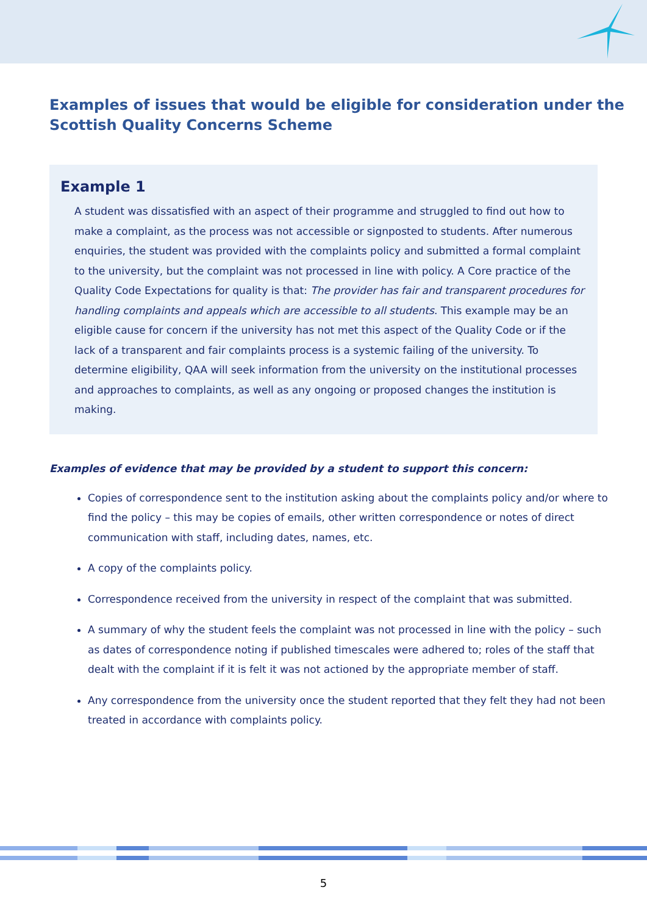Examples of issues that would be eligible for consideration under the Scottish Quality Concerns Scheme
Example 1
A student was dissatisfied with an aspect of their programme and struggled to find out how to make a complaint, as the process was not accessible or signposted to students. After numerous enquiries, the student was provided with the complaints policy and submitted a formal complaint to the university, but the complaint was not processed in line with policy. A Core practice of the Quality Code Expectations for quality is that: The provider has fair and transparent procedures for handling complaints and appeals which are accessible to all students. This example may be an eligible cause for concern if the university has not met this aspect of the Quality Code or if the lack of a transparent and fair complaints process is a systemic failing of the university. To determine eligibility, QAA will seek information from the university on the institutional processes and approaches to complaints, as well as any ongoing or proposed changes the institution is making.
Examples of evidence that may be provided by a student to support this concern:
Copies of correspondence sent to the institution asking about the complaints policy and/or where to find the policy – this may be copies of emails, other written correspondence or notes of direct communication with staff, including dates, names, etc.
A copy of the complaints policy.
Correspondence received from the university in respect of the complaint that was submitted.
A summary of why the student feels the complaint was not processed in line with the policy – such as dates of correspondence noting if published timescales were adhered to; roles of the staff that dealt with the complaint if it is felt it was not actioned by the appropriate member of staff.
Any correspondence from the university once the student reported that they felt they had not been treated in accordance with complaints policy.
5